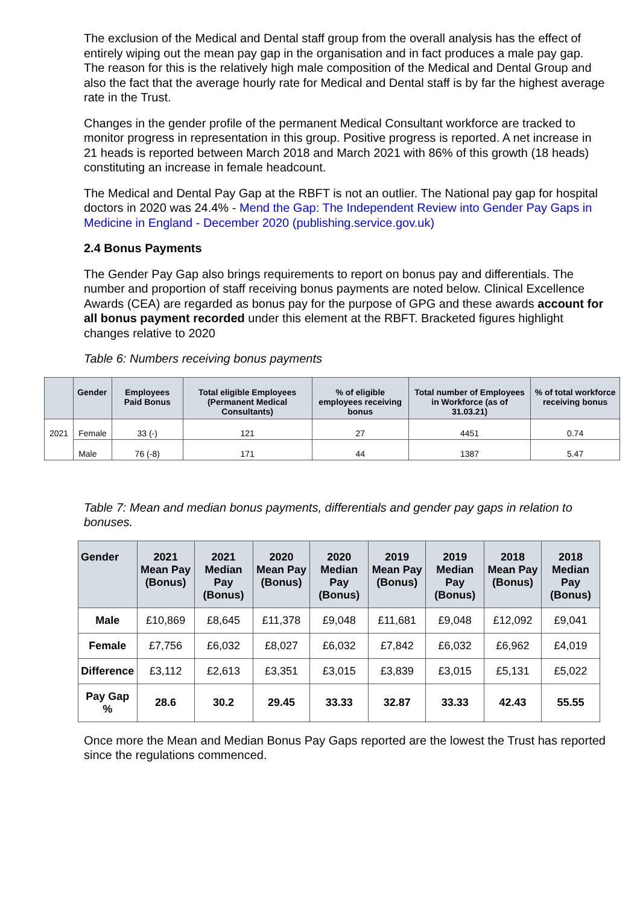The exclusion of the Medical and Dental staff group from the overall analysis has the effect of entirely wiping out the mean pay gap in the organisation and in fact produces a male pay gap. The reason for this is the relatively high male composition of the Medical and Dental Group and also the fact that the average hourly rate for Medical and Dental staff is by far the highest average rate in the Trust.
Changes in the gender profile of the permanent Medical Consultant workforce are tracked to monitor progress in representation in this group. Positive progress is reported. A net increase in 21 heads is reported between March 2018 and March 2021 with 86% of this growth (18 heads) constituting an increase in female headcount.
The Medical and Dental Pay Gap at the RBFT is not an outlier. The National pay gap for hospital doctors in 2020 was 24.4% - Mend the Gap: The Independent Review into Gender Pay Gaps in Medicine in England - December 2020 (publishing.service.gov.uk)
2.4 Bonus Payments
The Gender Pay Gap also brings requirements to report on bonus pay and differentials. The number and proportion of staff receiving bonus payments are noted below. Clinical Excellence Awards (CEA) are regarded as bonus pay for the purpose of GPG and these awards account for all bonus payment recorded under this element at the RBFT. Bracketed figures highlight changes relative to 2020
Table 6: Numbers receiving bonus payments
| | Gender | Employees Paid Bonus | Total eligible Employees (Permanent Medical Consultants) | % of eligible employees receiving bonus | Total number of Employees in Workforce (as of 31.03.21) | % of total workforce receiving bonus |
| --- | --- | --- | --- | --- | --- | --- |
| 2021 | Female | 33 (-) | 121 | 27 | 4451 | 0.74 |
| | Male | 76 (-8) | 171 | 44 | 1387 | 5.47 |
Table 7: Mean and median bonus payments, differentials and gender pay gaps in relation to bonuses.
| Gender | 2021 Mean Pay (Bonus) | 2021 Median Pay (Bonus) | 2020 Mean Pay (Bonus) | 2020 Median Pay (Bonus) | 2019 Mean Pay (Bonus) | 2019 Median Pay (Bonus) | 2018 Mean Pay (Bonus) | 2018 Median Pay (Bonus) |
| --- | --- | --- | --- | --- | --- | --- | --- | --- |
| Male | £10,869 | £8,645 | £11,378 | £9,048 | £11,681 | £9,048 | £12,092 | £9,041 |
| Female | £7,756 | £6,032 | £8,027 | £6,032 | £7,842 | £6,032 | £6,962 | £4,019 |
| Difference | £3,112 | £2,613 | £3,351 | £3,015 | £3,839 | £3,015 | £5,131 | £5,022 |
| Pay Gap % | 28.6 | 30.2 | 29.45 | 33.33 | 32.87 | 33.33 | 42.43 | 55.55 |
Once more the Mean and Median Bonus Pay Gaps reported are the lowest the Trust has reported since the regulations commenced.